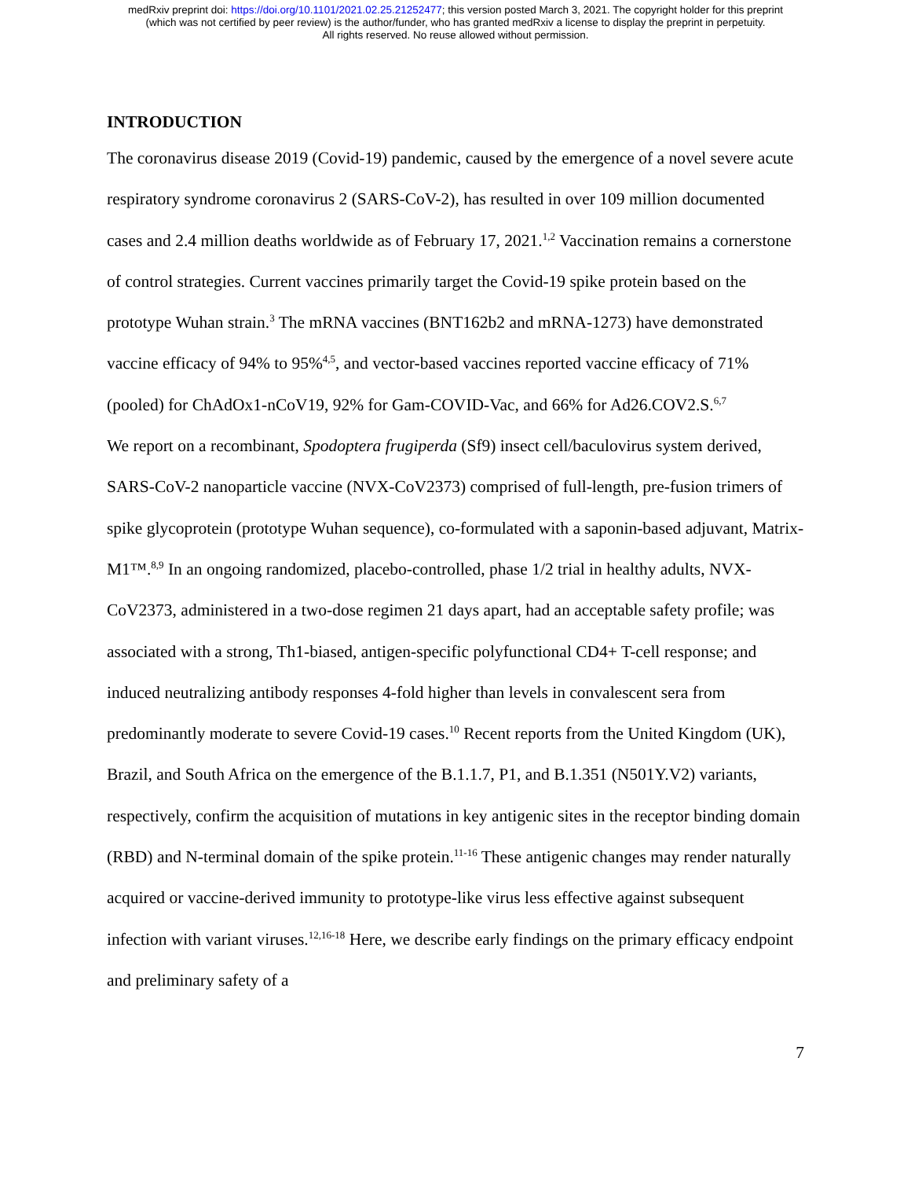medRxiv preprint doi: https://doi.org/10.1101/2021.02.25.21252477; this version posted March 3, 2021. The copyright holder for this preprint
(which was not certified by peer review) is the author/funder, who has granted medRxiv a license to display the preprint in perpetuity.
All rights reserved. No reuse allowed without permission.
INTRODUCTION
The coronavirus disease 2019 (Covid-19) pandemic, caused by the emergence of a novel severe acute respiratory syndrome coronavirus 2 (SARS-CoV-2), has resulted in over 109 million documented cases and 2.4 million deaths worldwide as of February 17, 2021.<sup>1,2</sup> Vaccination remains a cornerstone of control strategies. Current vaccines primarily target the Covid-19 spike protein based on the prototype Wuhan strain.<sup>3</sup> The mRNA vaccines (BNT162b2 and mRNA-1273) have demonstrated vaccine efficacy of 94% to 95%<sup>4,5</sup>, and vector-based vaccines reported vaccine efficacy of 71% (pooled) for ChAdOx1-nCoV19, 92% for Gam-COVID-Vac, and 66% for Ad26.COV2.S.<sup>6,7</sup>
We report on a recombinant, Spodoptera frugiperda (Sf9) insect cell/baculovirus system derived, SARS-CoV-2 nanoparticle vaccine (NVX-CoV2373) comprised of full-length, pre-fusion trimers of spike glycoprotein (prototype Wuhan sequence), co-formulated with a saponin-based adjuvant, Matrix-M1™.<sup>8,9</sup> In an ongoing randomized, placebo-controlled, phase 1/2 trial in healthy adults, NVX-CoV2373, administered in a two-dose regimen 21 days apart, had an acceptable safety profile; was associated with a strong, Th1-biased, antigen-specific polyfunctional CD4+ T-cell response; and induced neutralizing antibody responses 4-fold higher than levels in convalescent sera from predominantly moderate to severe Covid-19 cases.<sup>10</sup> Recent reports from the United Kingdom (UK), Brazil, and South Africa on the emergence of the B.1.1.7, P1, and B.1.351 (N501Y.V2) variants, respectively, confirm the acquisition of mutations in key antigenic sites in the receptor binding domain (RBD) and N-terminal domain of the spike protein.<sup>11-16</sup> These antigenic changes may render naturally acquired or vaccine-derived immunity to prototype-like virus less effective against subsequent infection with variant viruses.<sup>12,16-18</sup> Here, we describe early findings on the primary efficacy endpoint and preliminary safety of a
7